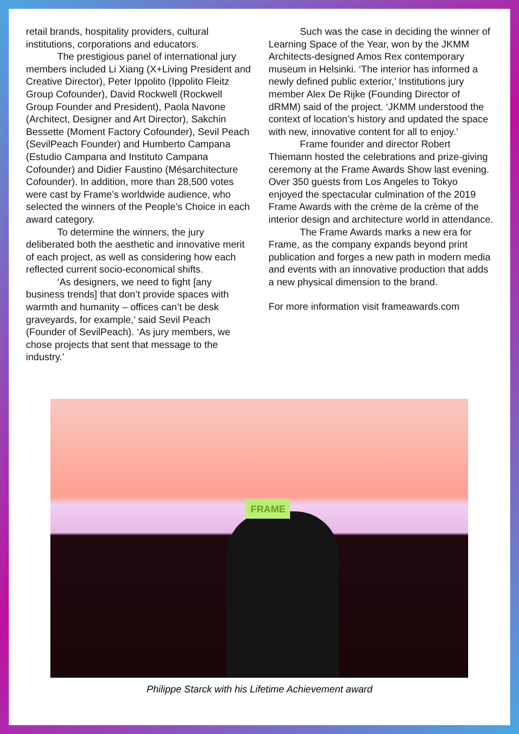retail brands, hospitality providers, cultural institutions, corporations and educators.
The prestigious panel of international jury members included Li Xiang (X+Living President and Creative Director), Peter Ippolito (Ippolito Fleitz Group Cofounder), David Rockwell (Rockwell Group Founder and President), Paola Navone (Architect, Designer and Art Director), Sakchin Bessette (Moment Factory Cofounder), Sevil Peach (SevilPeach Founder) and Humberto Campana (Estudio Campana and Instituto Campana Cofounder) and Didier Faustino (Mésarchitecture Cofounder). In addition, more than 28,500 votes were cast by Frame’s worldwide audience, who selected the winners of the People’s Choice in each award category.
To determine the winners, the jury deliberated both the aesthetic and innovative merit of each project, as well as considering how each reflected current socio-economical shifts.
‘As designers, we need to fight [any business trends] that don’t provide spaces with warmth and humanity – offices can’t be desk graveyards, for example,’ said Sevil Peach (Founder of SevilPeach). ‘As jury members, we chose projects that sent that message to the industry.’
Such was the case in deciding the winner of Learning Space of the Year, won by the JKMM Architects-designed Amos Rex contemporary museum in Helsinki. ‘The interior has informed a newly defined public exterior,’ Institutions jury member Alex De Rijke (Founding Director of dRMM) said of the project. ‘JKMM understood the context of location’s history and updated the space with new, innovative content for all to enjoy.’
Frame founder and director Robert Thiemann hosted the celebrations and prize-giving ceremony at the Frame Awards Show last evening. Over 350 guests from Los Angeles to Tokyo enjoyed the spectacular culmination of the 2019 Frame Awards with the crème de la crème of the interior design and architecture world in attendance.
The Frame Awards marks a new era for Frame, as the company expands beyond print publication and forges a new path in modern media and events with an innovative production that adds a new physical dimension to the brand.
For more information visit frameawards.com
FRAME
Philippe Starck with his Lifetime Achievement award